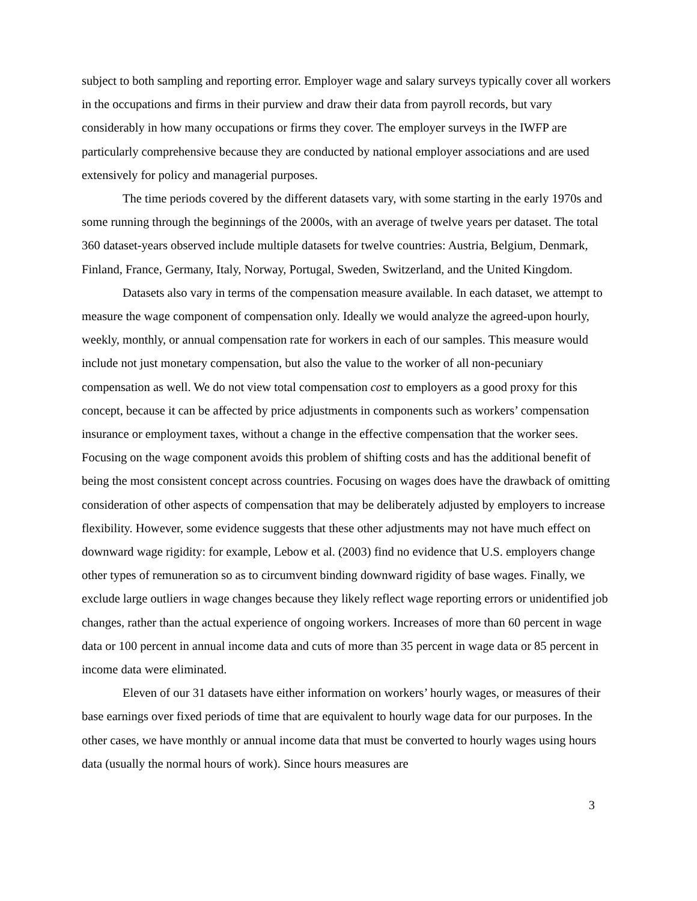subject to both sampling and reporting error. Employer wage and salary surveys typically cover all workers in the occupations and firms in their purview and draw their data from payroll records, but vary considerably in how many occupations or firms they cover. The employer surveys in the IWFP are particularly comprehensive because they are conducted by national employer associations and are used extensively for policy and managerial purposes.
The time periods covered by the different datasets vary, with some starting in the early 1970s and some running through the beginnings of the 2000s, with an average of twelve years per dataset. The total 360 dataset-years observed include multiple datasets for twelve countries: Austria, Belgium, Denmark, Finland, France, Germany, Italy, Norway, Portugal, Sweden, Switzerland, and the United Kingdom.
Datasets also vary in terms of the compensation measure available. In each dataset, we attempt to measure the wage component of compensation only. Ideally we would analyze the agreed-upon hourly, weekly, monthly, or annual compensation rate for workers in each of our samples. This measure would include not just monetary compensation, but also the value to the worker of all non-pecuniary compensation as well. We do not view total compensation cost to employers as a good proxy for this concept, because it can be affected by price adjustments in components such as workers’ compensation insurance or employment taxes, without a change in the effective compensation that the worker sees. Focusing on the wage component avoids this problem of shifting costs and has the additional benefit of being the most consistent concept across countries. Focusing on wages does have the drawback of omitting consideration of other aspects of compensation that may be deliberately adjusted by employers to increase flexibility. However, some evidence suggests that these other adjustments may not have much effect on downward wage rigidity: for example, Lebow et al. (2003) find no evidence that U.S. employers change other types of remuneration so as to circumvent binding downward rigidity of base wages. Finally, we exclude large outliers in wage changes because they likely reflect wage reporting errors or unidentified job changes, rather than the actual experience of ongoing workers. Increases of more than 60 percent in wage data or 100 percent in annual income data and cuts of more than 35 percent in wage data or 85 percent in income data were eliminated.
Eleven of our 31 datasets have either information on workers’ hourly wages, or measures of their base earnings over fixed periods of time that are equivalent to hourly wage data for our purposes. In the other cases, we have monthly or annual income data that must be converted to hourly wages using hours data (usually the normal hours of work). Since hours measures are
3